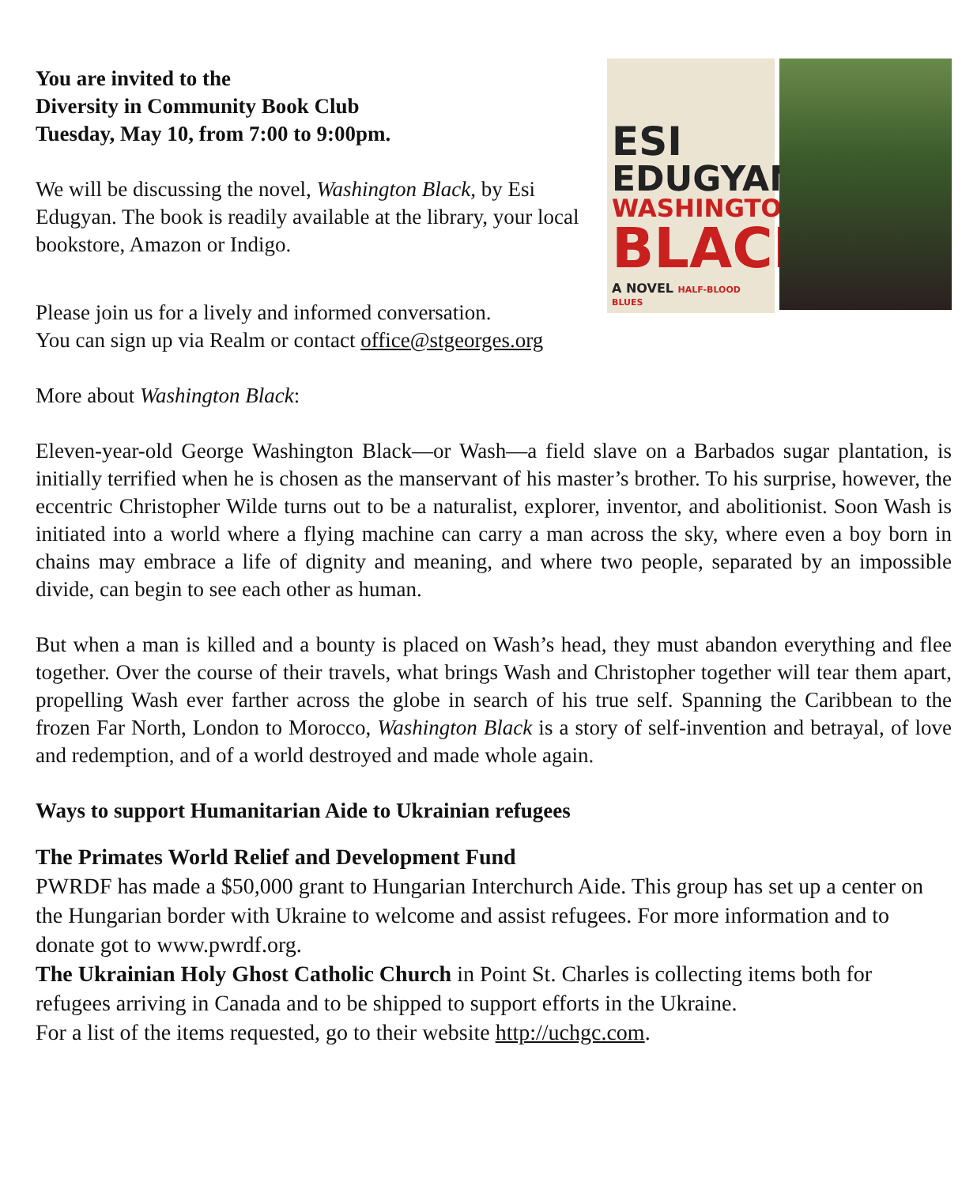You are invited to the
Diversity in Community Book Club
Tuesday, May 10, from 7:00 to 9:00pm.
We will be discussing the novel, Washington Black, by Esi Edugyan. The book is readily available at the library, your local bookstore, Amazon or Indigo.
ESI
EDUGYAN
WASHINGTON
BLACK
A NOVEL HALF-BLOOD BLUES
Please join us for a lively and informed conversation.
You can sign up via Realm or contact office@stgeorges.org
More about Washington Black:
Eleven-year-old George Washington Black—or Wash—a field slave on a Barbados sugar plantation, is initially terrified when he is chosen as the manservant of his master’s brother. To his surprise, however, the eccentric Christopher Wilde turns out to be a naturalist, explorer, inventor, and abolitionist. Soon Wash is initiated into a world where a flying machine can carry a man across the sky, where even a boy born in chains may embrace a life of dignity and meaning, and where two people, separated by an impossible divide, can begin to see each other as human.
But when a man is killed and a bounty is placed on Wash’s head, they must abandon everything and flee together. Over the course of their travels, what brings Wash and Christopher together will tear them apart, propelling Wash ever farther across the globe in search of his true self. Spanning the Caribbean to the frozen Far North, London to Morocco, Washington Black is a story of self-invention and betrayal, of love and redemption, and of a world destroyed and made whole again.
Ways to support Humanitarian Aide to Ukrainian refugees
The Primates World Relief and Development Fund
PWRDF has made a $50,000 grant to Hungarian Interchurch Aide. This group has set up a center on the Hungarian border with Ukraine to welcome and assist refugees. For more information and to donate got to www.pwrdf.org.
The Ukrainian Holy Ghost Catholic Church in Point St. Charles is collecting items both for refugees arriving in Canada and to be shipped to support efforts in the Ukraine.
For a list of the items requested, go to their website http://uchgc.com.